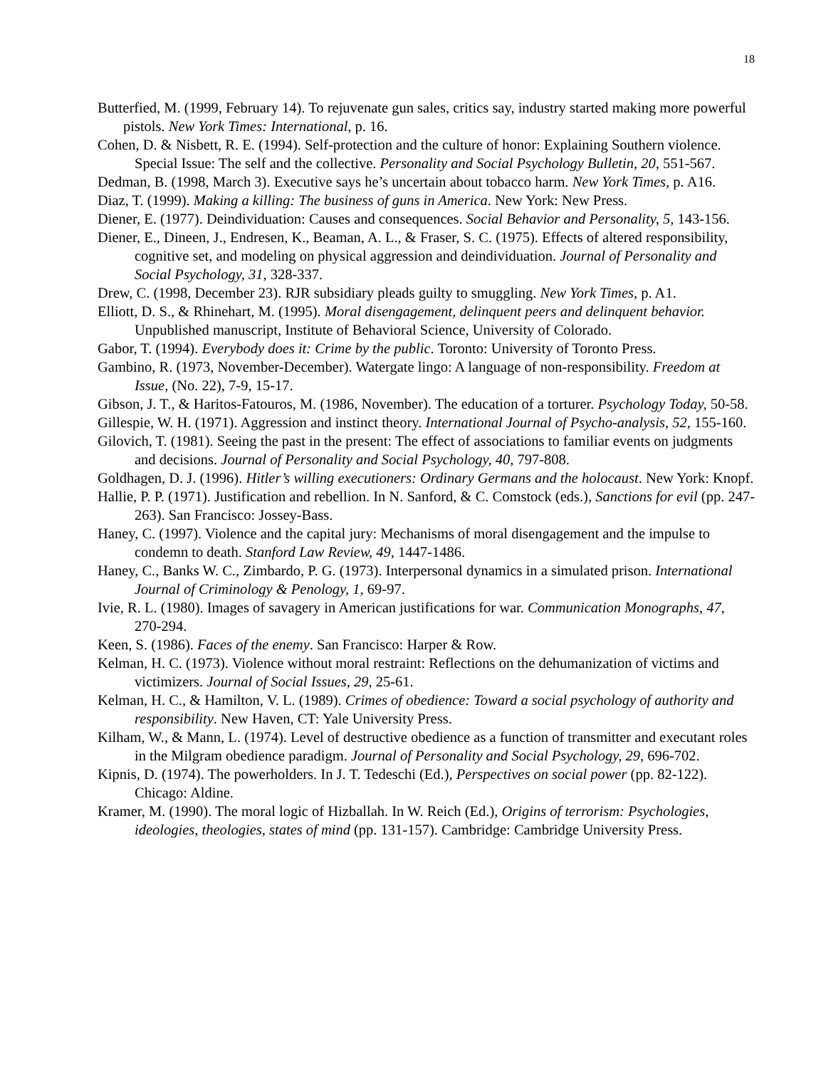18
Butterfied, M. (1999, February 14). To rejuvenate gun sales, critics say, industry started making more powerful pistols. New York Times: International, p. 16.
Cohen, D. & Nisbett, R. E. (1994). Self-protection and the culture of honor: Explaining Southern violence. Special Issue: The self and the collective. Personality and Social Psychology Bulletin, 20, 551-567.
Dedman, B. (1998, March 3). Executive says he’s uncertain about tobacco harm. New York Times, p. A16.
Diaz, T. (1999). Making a killing: The business of guns in America. New York: New Press.
Diener, E. (1977). Deindividuation: Causes and consequences. Social Behavior and Personality, 5, 143-156.
Diener, E., Dineen, J., Endresen, K., Beaman, A. L., & Fraser, S. C. (1975). Effects of altered responsibility, cognitive set, and modeling on physical aggression and deindividuation. Journal of Personality and Social Psychology, 31, 328-337.
Drew, C. (1998, December 23). RJR subsidiary pleads guilty to smuggling. New York Times, p. A1.
Elliott, D. S., & Rhinehart, M. (1995). Moral disengagement, delinquent peers and delinquent behavior. Unpublished manuscript, Institute of Behavioral Science, University of Colorado.
Gabor, T. (1994). Everybody does it: Crime by the public. Toronto: University of Toronto Press.
Gambino, R. (1973, November-December). Watergate lingo: A language of non-responsibility. Freedom at Issue, (No. 22), 7-9, 15-17.
Gibson, J. T., & Haritos-Fatouros, M. (1986, November). The education of a torturer. Psychology Today, 50-58.
Gillespie, W. H. (1971). Aggression and instinct theory. International Journal of Psycho-analysis, 52, 155-160.
Gilovich, T. (1981). Seeing the past in the present: The effect of associations to familiar events on judgments and decisions. Journal of Personality and Social Psychology, 40, 797-808.
Goldhagen, D. J. (1996). Hitler’s willing executioners: Ordinary Germans and the holocaust. New York: Knopf.
Hallie, P. P. (1971). Justification and rebellion. In N. Sanford, & C. Comstock (eds.), Sanctions for evil (pp. 247-263). San Francisco: Jossey-Bass.
Haney, C. (1997). Violence and the capital jury: Mechanisms of moral disengagement and the impulse to condemn to death. Stanford Law Review, 49, 1447-1486.
Haney, C., Banks W. C., Zimbardo, P. G. (1973). Interpersonal dynamics in a simulated prison. International Journal of Criminology & Penology, 1, 69-97.
Ivie, R. L. (1980). Images of savagery in American justifications for war. Communication Monographs, 47, 270-294.
Keen, S. (1986). Faces of the enemy. San Francisco: Harper & Row.
Kelman, H. C. (1973). Violence without moral restraint: Reflections on the dehumanization of victims and victimizers. Journal of Social Issues, 29, 25-61.
Kelman, H. C., & Hamilton, V. L. (1989). Crimes of obedience: Toward a social psychology of authority and responsibility. New Haven, CT: Yale University Press.
Kilham, W., & Mann, L. (1974). Level of destructive obedience as a function of transmitter and executant roles in the Milgram obedience paradigm. Journal of Personality and Social Psychology, 29, 696-702.
Kipnis, D. (1974). The powerholders. In J. T. Tedeschi (Ed.), Perspectives on social power (pp. 82-122). Chicago: Aldine.
Kramer, M. (1990). The moral logic of Hizballah. In W. Reich (Ed.), Origins of terrorism: Psychologies, ideologies, theologies, states of mind (pp. 131-157). Cambridge: Cambridge University Press.